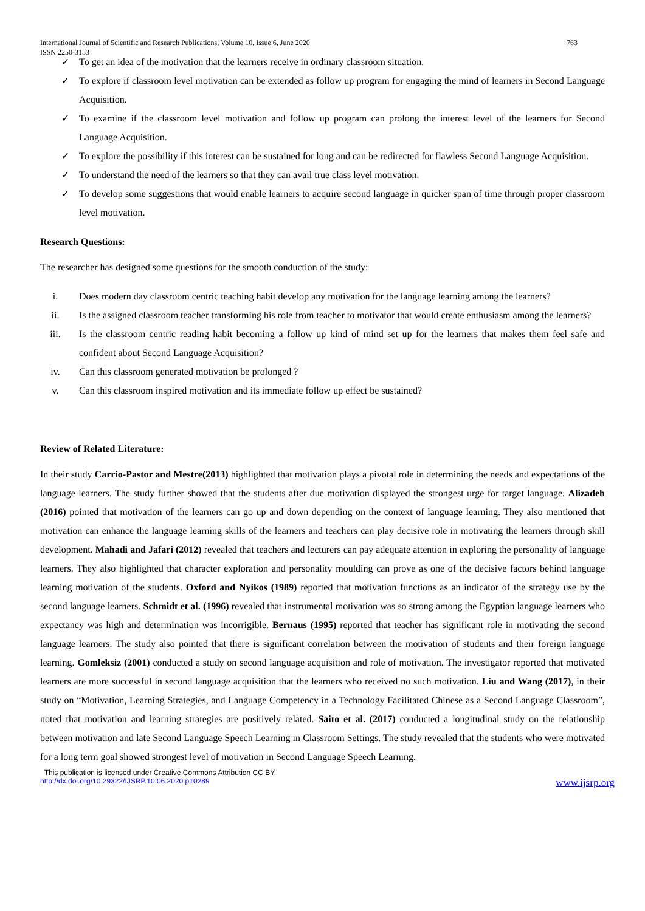International Journal of Scientific and Research Publications, Volume 10, Issue 6, June 2020
ISSN 2250-3153 763
✓ To get an idea of the motivation that the learners receive in ordinary classroom situation.
✓ To explore if classroom level motivation can be extended as follow up program for engaging the mind of learners in Second Language Acquisition.
✓ To examine if the classroom level motivation and follow up program can prolong the interest level of the learners for Second Language Acquisition.
✓ To explore the possibility if this interest can be sustained for long and can be redirected for flawless Second Language Acquisition.
✓ To understand the need of the learners so that they can avail true class level motivation.
✓ To develop some suggestions that would enable learners to acquire second language in quicker span of time through proper classroom level motivation.
Research Questions:
The researcher has designed some questions for the smooth conduction of the study:
i. Does modern day classroom centric teaching habit develop any motivation for the language learning among the learners?
ii. Is the assigned classroom teacher transforming his role from teacher to motivator that would create enthusiasm among the learners?
iii. Is the classroom centric reading habit becoming a follow up kind of mind set up for the learners that makes them feel safe and confident about Second Language Acquisition?
iv. Can this classroom generated motivation be prolonged ?
v. Can this classroom inspired motivation and its immediate follow up effect be sustained?
Review of Related Literature:
In their study Carrio-Pastor and Mestre(2013) highlighted that motivation plays a pivotal role in determining the needs and expectations of the language learners. The study further showed that the students after due motivation displayed the strongest urge for target language. Alizadeh (2016) pointed that motivation of the learners can go up and down depending on the context of language learning. They also mentioned that motivation can enhance the language learning skills of the learners and teachers can play decisive role in motivating the learners through skill development. Mahadi and Jafari (2012) revealed that teachers and lecturers can pay adequate attention in exploring the personality of language learners. They also highlighted that character exploration and personality moulding can prove as one of the decisive factors behind language learning motivation of the students. Oxford and Nyikos (1989) reported that motivation functions as an indicator of the strategy use by the second language learners. Schmidt et al. (1996) revealed that instrumental motivation was so strong among the Egyptian language learners who expectancy was high and determination was incorrigible. Bernaus (1995) reported that teacher has significant role in motivating the second language learners. The study also pointed that there is significant correlation between the motivation of students and their foreign language learning. Gomleksiz (2001) conducted a study on second language acquisition and role of motivation. The investigator reported that motivated learners are more successful in second language acquisition that the learners who received no such motivation. Liu and Wang (2017), in their study on “Motivation, Learning Strategies, and Language Competency in a Technology Facilitated Chinese as a Second Language Classroom”, noted that motivation and learning strategies are positively related. Saito et al. (2017) conducted a longitudinal study on the relationship between motivation and late Second Language Speech Learning in Classroom Settings. The study revealed that the students who were motivated for a long term goal showed strongest level of motivation in Second Language Speech Learning.
This publication is licensed under Creative Commons Attribution CC BY.
http://dx.doi.org/10.29322/IJSRP.10.06.2020.p10289 www.ijsrp.org